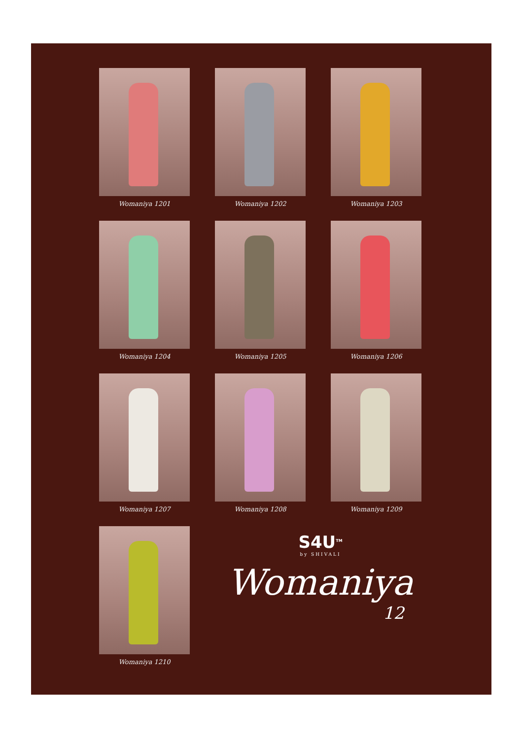Womaniya 1201
Womaniya 1202
Womaniya 1203
Womaniya 1204
Womaniya 1205
Womaniya 1206
Womaniya 1207
Womaniya 1208
Womaniya 1209
Womaniya 1210
S4U<sup>TM</sup>
by SHIVALI
Womaniya
12